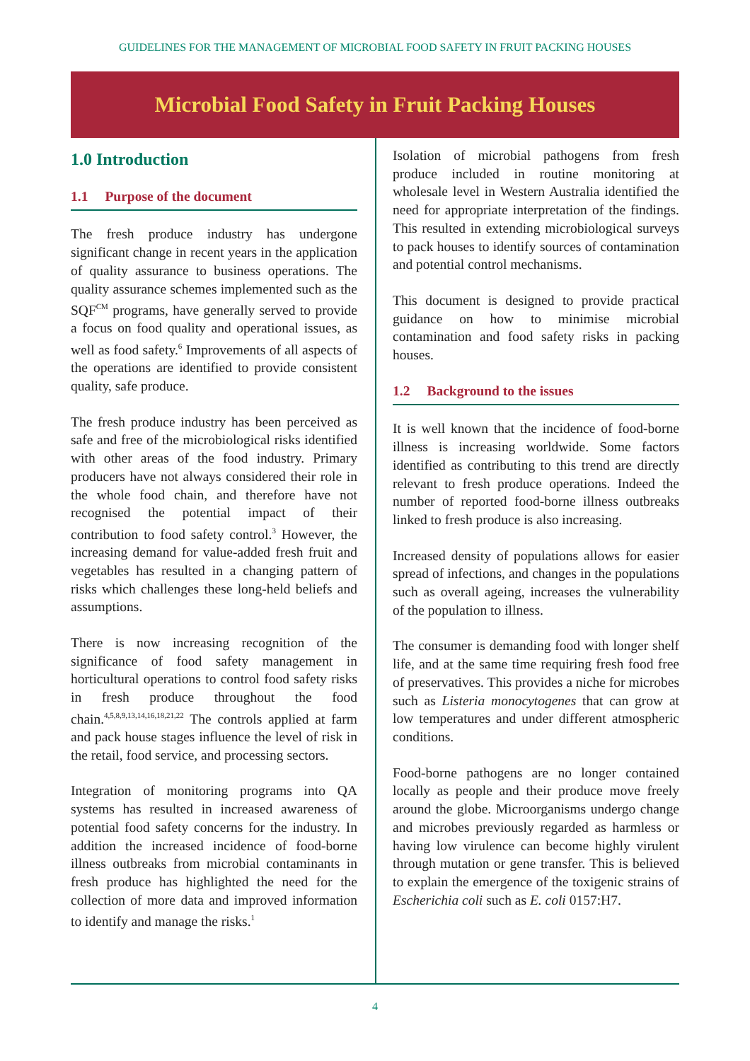GUIDELINES FOR THE MANAGEMENT OF MICROBIAL FOOD SAFETY IN FRUIT PACKING HOUSES
Microbial Food Safety in Fruit Packing Houses
1.0 Introduction
1.1 Purpose of the document
The fresh produce industry has undergone significant change in recent years in the application of quality assurance to business operations. The quality assurance schemes implemented such as the SQF<sup>CM</sup> programs, have generally served to provide a focus on food quality and operational issues, as well as food safety.<sup>6</sup> Improvements of all aspects of the operations are identified to provide consistent quality, safe produce.
The fresh produce industry has been perceived as safe and free of the microbiological risks identified with other areas of the food industry. Primary producers have not always considered their role in the whole food chain, and therefore have not recognised the potential impact of their contribution to food safety control.<sup>3</sup> However, the increasing demand for value-added fresh fruit and vegetables has resulted in a changing pattern of risks which challenges these long-held beliefs and assumptions.
There is now increasing recognition of the significance of food safety management in horticultural operations to control food safety risks in fresh produce throughout the food chain.<sup>4,5,8,9,13,14,16,18,21,22</sup> The controls applied at farm and pack house stages influence the level of risk in the retail, food service, and processing sectors.
Integration of monitoring programs into QA systems has resulted in increased awareness of potential food safety concerns for the industry. In addition the increased incidence of food-borne illness outbreaks from microbial contaminants in fresh produce has highlighted the need for the collection of more data and improved information to identify and manage the risks.<sup>1</sup>
Isolation of microbial pathogens from fresh produce included in routine monitoring at wholesale level in Western Australia identified the need for appropriate interpretation of the findings. This resulted in extending microbiological surveys to pack houses to identify sources of contamination and potential control mechanisms.
This document is designed to provide practical guidance on how to minimise microbial contamination and food safety risks in packing houses.
1.2 Background to the issues
It is well known that the incidence of food-borne illness is increasing worldwide. Some factors identified as contributing to this trend are directly relevant to fresh produce operations. Indeed the number of reported food-borne illness outbreaks linked to fresh produce is also increasing.
Increased density of populations allows for easier spread of infections, and changes in the populations such as overall ageing, increases the vulnerability of the population to illness.
The consumer is demanding food with longer shelf life, and at the same time requiring fresh food free of preservatives. This provides a niche for microbes such as Listeria monocytogenes that can grow at low temperatures and under different atmospheric conditions.
Food-borne pathogens are no longer contained locally as people and their produce move freely around the globe. Microorganisms undergo change and microbes previously regarded as harmless or having low virulence can become highly virulent through mutation or gene transfer. This is believed to explain the emergence of the toxigenic strains of Escherichia coli such as E. coli 0157:H7.
4